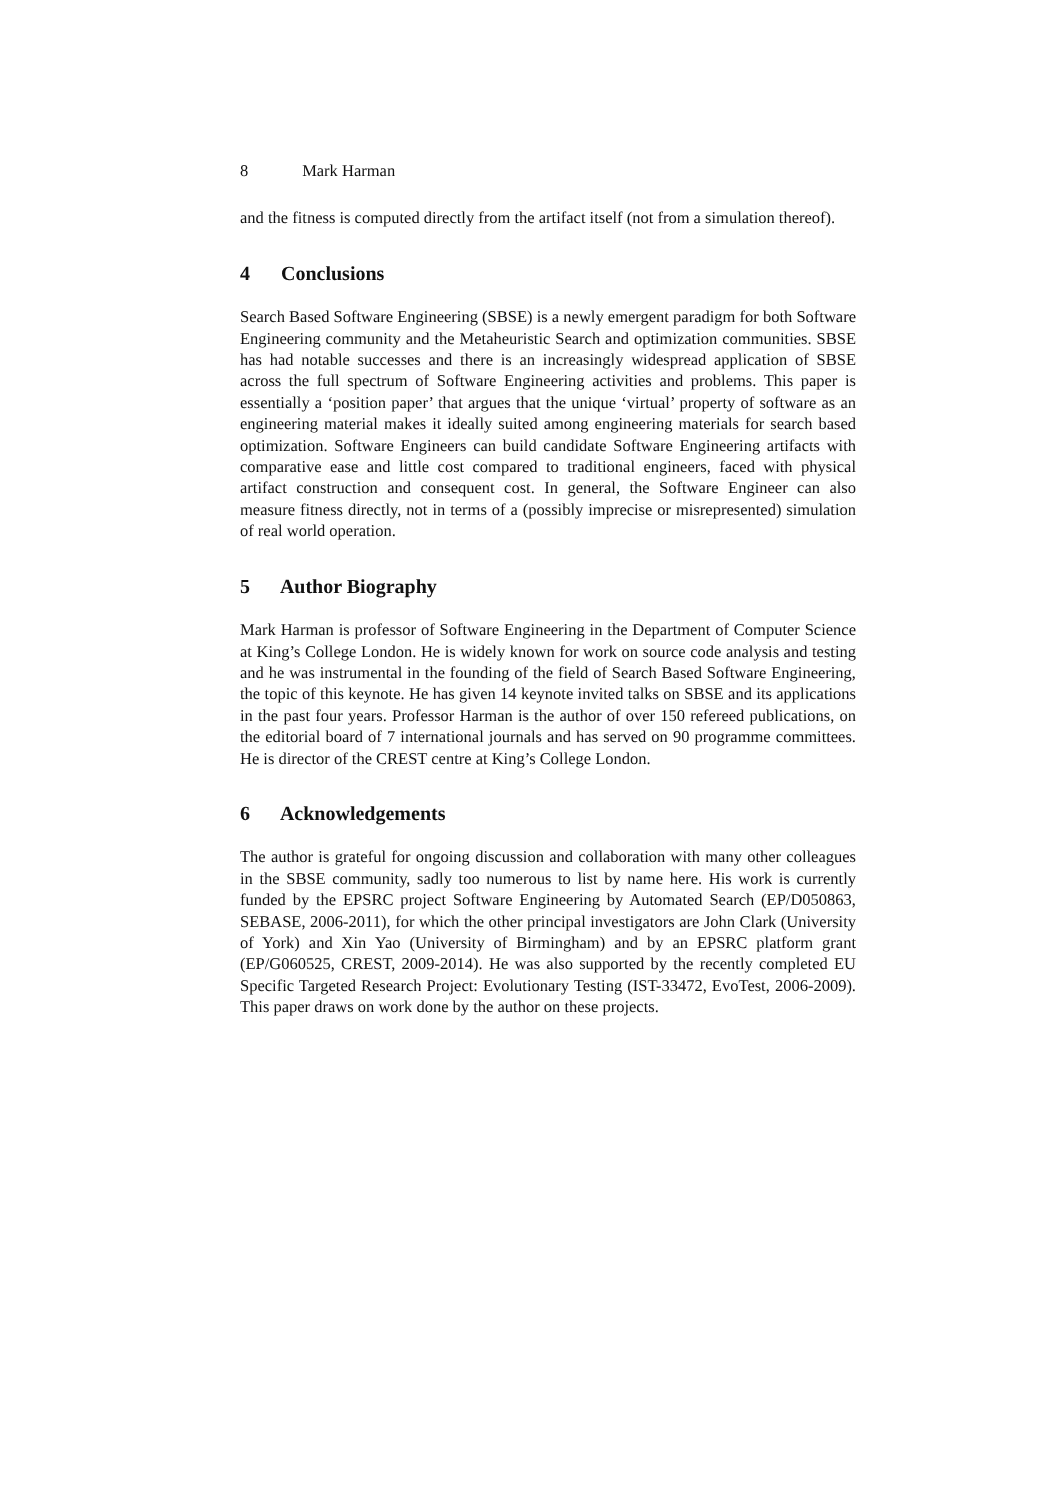8 Mark Harman
and the fitness is computed directly from the artifact itself (not from a simulation thereof).
4 Conclusions
Search Based Software Engineering (SBSE) is a newly emergent paradigm for both Software Engineering community and the Metaheuristic Search and optimization communities. SBSE has had notable successes and there is an increasingly widespread application of SBSE across the full spectrum of Software Engineering activities and problems. This paper is essentially a ‘position paper’ that argues that the unique ‘virtual’ property of software as an engineering material makes it ideally suited among engineering materials for search based optimization. Software Engineers can build candidate Software Engineering artifacts with comparative ease and little cost compared to traditional engineers, faced with physical artifact construction and consequent cost. In general, the Software Engineer can also measure fitness directly, not in terms of a (possibly imprecise or misrepresented) simulation of real world operation.
5 Author Biography
Mark Harman is professor of Software Engineering in the Department of Computer Science at King’s College London. He is widely known for work on source code analysis and testing and he was instrumental in the founding of the field of Search Based Software Engineering, the topic of this keynote. He has given 14 keynote invited talks on SBSE and its applications in the past four years. Professor Harman is the author of over 150 refereed publications, on the editorial board of 7 international journals and has served on 90 programme committees. He is director of the CREST centre at King’s College London.
6 Acknowledgements
The author is grateful for ongoing discussion and collaboration with many other colleagues in the SBSE community, sadly too numerous to list by name here. His work is currently funded by the EPSRC project Software Engineering by Automated Search (EP/D050863, SEBASE, 2006-2011), for which the other principal investigators are John Clark (University of York) and Xin Yao (University of Birmingham) and by an EPSRC platform grant (EP/G060525, CREST, 2009-2014). He was also supported by the recently completed EU Specific Targeted Research Project: Evolutionary Testing (IST-33472, EvoTest, 2006-2009). This paper draws on work done by the author on these projects.